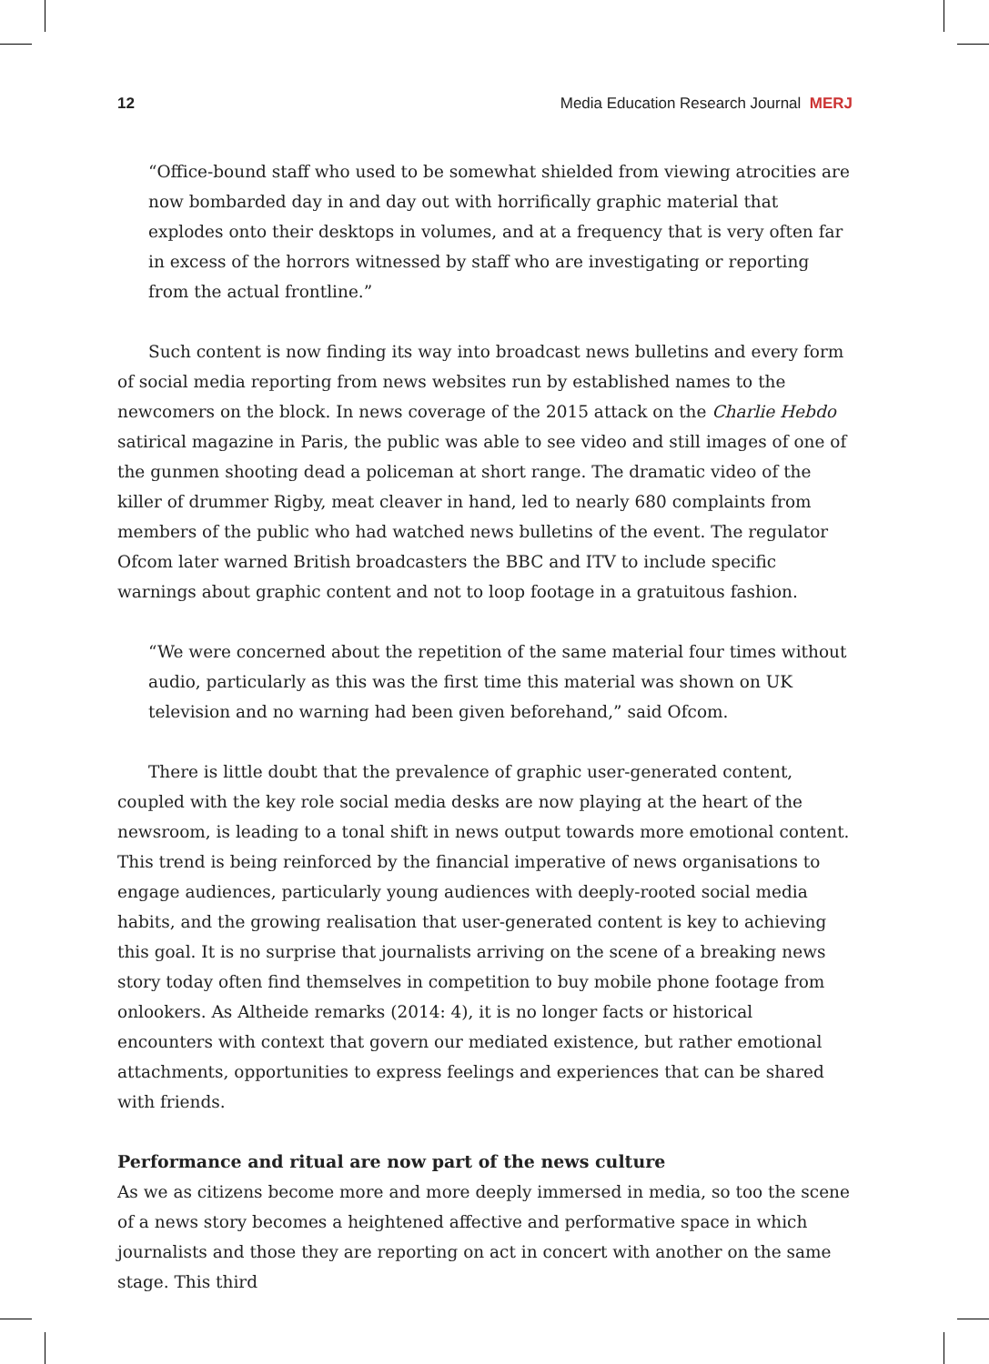12 Media Education Research Journal MERJ
“Office-bound staff who used to be somewhat shielded from viewing atrocities are now bombarded day in and day out with horrifically graphic material that explodes onto their desktops in volumes, and at a frequency that is very often far in excess of the horrors witnessed by staff who are investigating or reporting from the actual frontline.”
Such content is now finding its way into broadcast news bulletins and every form of social media reporting from news websites run by established names to the newcomers on the block. In news coverage of the 2015 attack on the Charlie Hebdo satirical magazine in Paris, the public was able to see video and still images of one of the gunmen shooting dead a policeman at short range. The dramatic video of the killer of drummer Rigby, meat cleaver in hand, led to nearly 680 complaints from members of the public who had watched news bulletins of the event. The regulator Ofcom later warned British broadcasters the BBC and ITV to include specific warnings about graphic content and not to loop footage in a gratuitous fashion.
“We were concerned about the repetition of the same material four times without audio, particularly as this was the first time this material was shown on UK television and no warning had been given beforehand,” said Ofcom.
There is little doubt that the prevalence of graphic user-generated content, coupled with the key role social media desks are now playing at the heart of the newsroom, is leading to a tonal shift in news output towards more emotional content. This trend is being reinforced by the financial imperative of news organisations to engage audiences, particularly young audiences with deeply-rooted social media habits, and the growing realisation that user-generated content is key to achieving this goal. It is no surprise that journalists arriving on the scene of a breaking news story today often find themselves in competition to buy mobile phone footage from onlookers. As Altheide remarks (2014: 4), it is no longer facts or historical encounters with context that govern our mediated existence, but rather emotional attachments, opportunities to express feelings and experiences that can be shared with friends.
Performance and ritual are now part of the news culture
As we as citizens become more and more deeply immersed in media, so too the scene of a news story becomes a heightened affective and performative space in which journalists and those they are reporting on act in concert with another on the same stage. This third